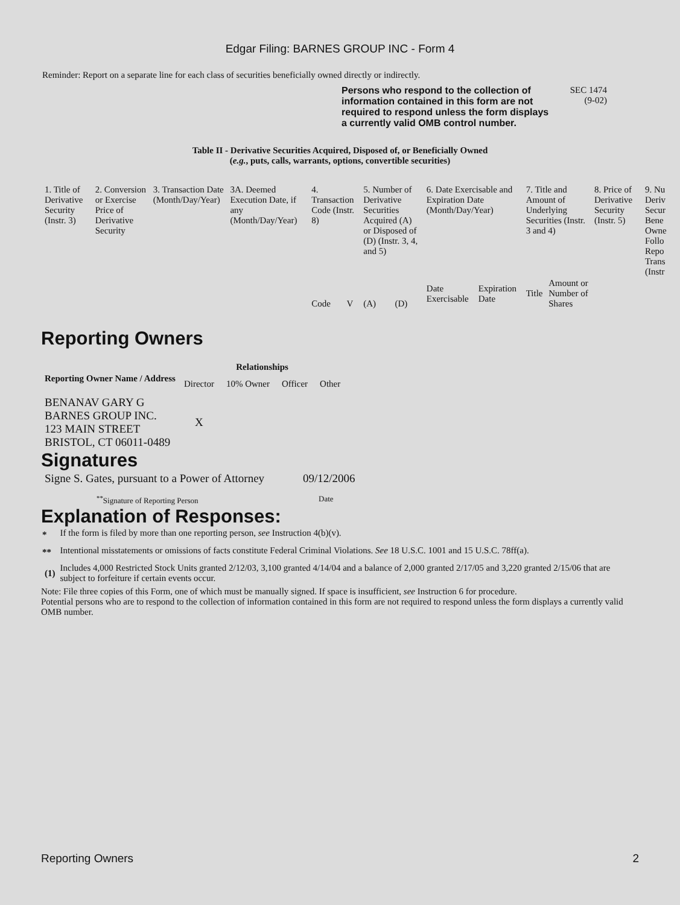Edgar Filing: BARNES GROUP INC - Form 4
Reminder: Report on a separate line for each class of securities beneficially owned directly or indirectly.
Persons who respond to the collection of information contained in this form are not required to respond unless the form displays a currently valid OMB control number.
SEC 1474
(9-02)
Table II - Derivative Securities Acquired, Disposed of, or Beneficially Owned
(e.g., puts, calls, warrants, options, convertible securities)
| 1. Title of Derivative Security (Instr. 3) | 2. Conversion or Exercise Price of Derivative Security | 3. Transaction Date (Month/Day/Year) | 3A. Deemed Execution Date, if any (Month/Day/Year) | 4. Transaction Code (Instr. 8) | | 5. Number of Derivative Securities Acquired (A) or Disposed of (D) (Instr. 3, 4, and 5) | | 6. Date Exercisable and Expiration Date (Month/Day/Year) | | 7. Title and Amount of Underlying Securities (Instr. 3 and 4) | | 8. Price of Derivative Security (Instr. 5) | 9. Nu Deriv Secur Bene Owne Follo Repo Trans (Instr |
| | | | | Code | V | (A) | (D) | Date Exercisable | Expiration Date | Title | Amount or Number of Shares | | |
Reporting Owners
| Reporting Owner Name / Address | Relationships | | | |
| --- | --- | --- | --- | --- |
| | Director | 10% Owner | Officer | Other |
| BENANAV GARY G BARNES GROUP INC. 123 MAIN STREET BRISTOL, CT 06011-0489 | X | | | |
Signatures
| Signe S. Gates, pursuant to a Power of Attorney | 09/12/2006 |
| <sup>**</sup> Signature of Reporting Person | Date |
Explanation of Responses:
| * | If the form is filed by more than one reporting person, see Instruction 4(b)(v). |
| ** | Intentional misstatements or omissions of facts constitute Federal Criminal Violations. See 18 U.S.C. 1001 and 15 U.S.C. 78ff(a). |
| (1) | Includes 4,000 Restricted Stock Units granted 2/12/03, 3,100 granted 4/14/04 and a balance of 2,000 granted 2/17/05 and 3,220 granted 2/15/06 that are subject to forfeiture if certain events occur. |
Note: File three copies of this Form, one of which must be manually signed. If space is insufficient, see Instruction 6 for procedure.
Potential persons who are to respond to the collection of information contained in this form are not required to respond unless the form displays a currently valid OMB number.
Reporting Owners 2